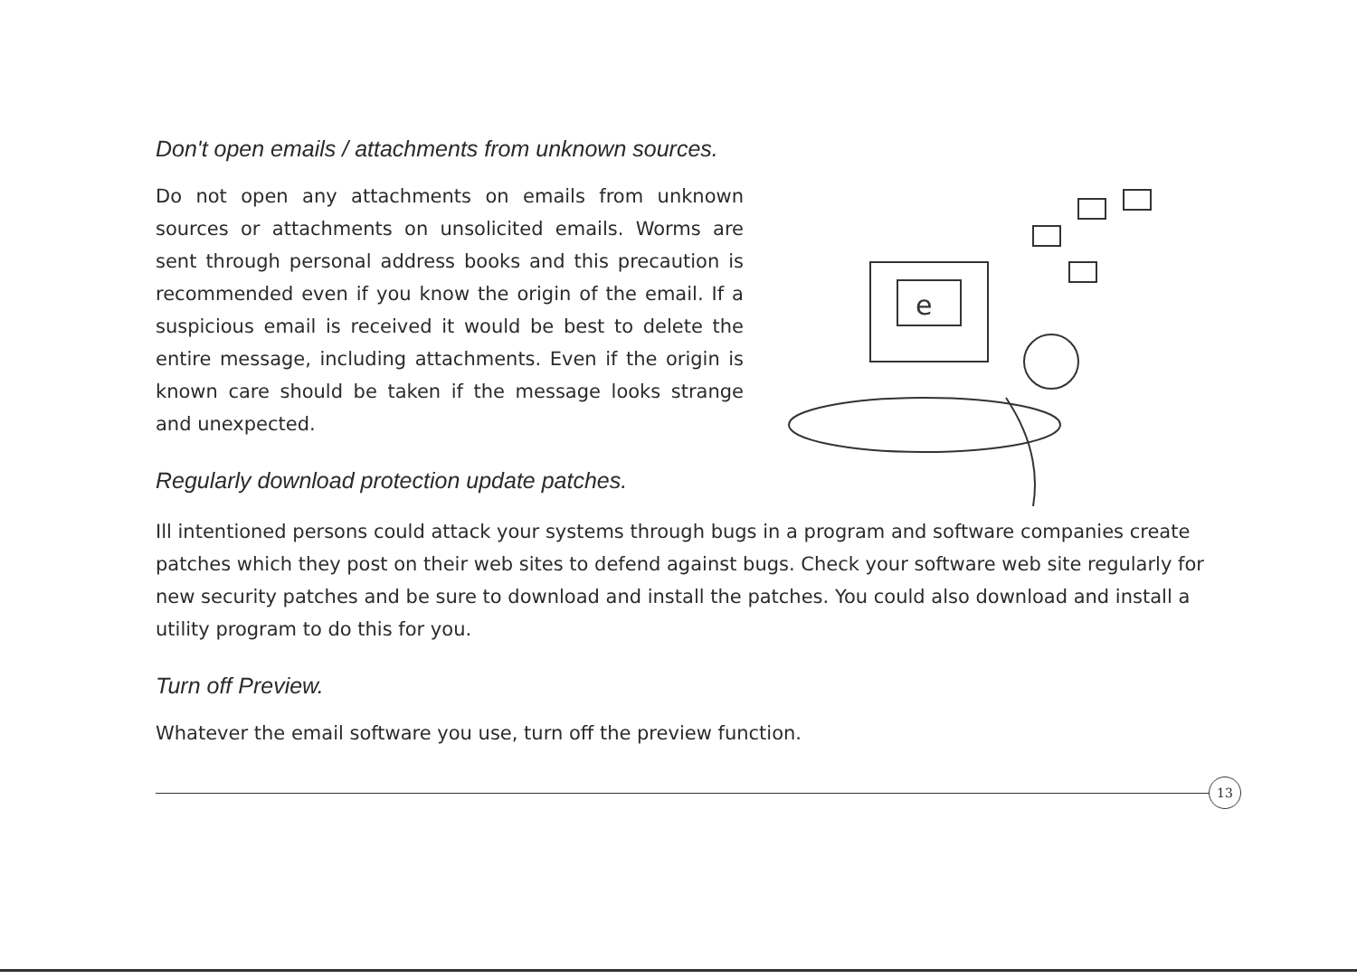Don't open emails / attachments from unknown sources.
Do not open any attachments on emails from unknown sources or attachments on unsolicited emails. Worms are sent through personal address books and this precaution is recommended even if you know the origin of the email. If a suspicious email is received it would be best to delete the entire message, including attachments. Even if the origin is known care should be taken if the message looks strange and unexpected.
Regularly download protection update patches.
e
Ill intentioned persons could attack your systems through bugs in a program and software companies create patches which they post on their web sites to defend against bugs. Check your software web site regularly for new security patches and be sure to download and install the patches. You could also download and install a utility program to do this for you.
Turn off Preview.
Whatever the email software you use, turn off the preview function.
13